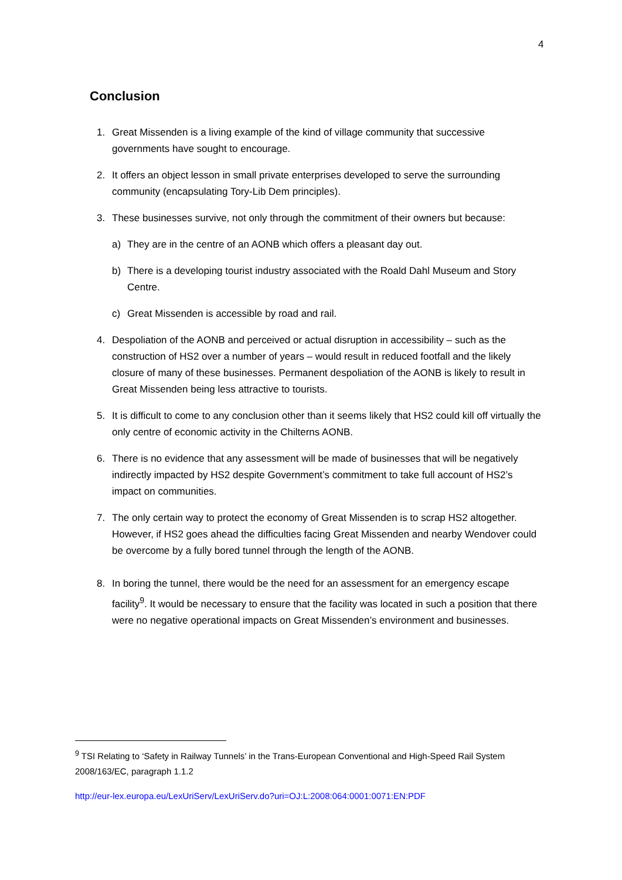4
Conclusion
1. Great Missenden is a living example of the kind of village community that successive governments have sought to encourage.
2. It offers an object lesson in small private enterprises developed to serve the surrounding community (encapsulating Tory-Lib Dem principles).
3. These businesses survive, not only through the commitment of their owners but because:
a) They are in the centre of an AONB which offers a pleasant day out.
b) There is a developing tourist industry associated with the Roald Dahl Museum and Story Centre.
c) Great Missenden is accessible by road and rail.
4. Despoliation of the AONB and perceived or actual disruption in accessibility – such as the construction of HS2 over a number of years – would result in reduced footfall and the likely closure of many of these businesses. Permanent despoliation of the AONB is likely to result in Great Missenden being less attractive to tourists.
5. It is difficult to come to any conclusion other than it seems likely that HS2 could kill off virtually the only centre of economic activity in the Chilterns AONB.
6. There is no evidence that any assessment will be made of businesses that will be negatively indirectly impacted by HS2 despite Government’s commitment to take full account of HS2’s impact on communities.
7. The only certain way to protect the economy of Great Missenden is to scrap HS2 altogether. However, if HS2 goes ahead the difficulties facing Great Missenden and nearby Wendover could be overcome by a fully bored tunnel through the length of the AONB.
8. In boring the tunnel, there would be the need for an assessment for an emergency escape facility<sup>9</sup>. It would be necessary to ensure that the facility was located in such a position that there were no negative operational impacts on Great Missenden’s environment and businesses.
<sup>9</sup> TSI Relating to ‘Safety in Railway Tunnels’ in the Trans-European Conventional and High-Speed Rail System 2008/163/EC, paragraph 1.1.2
http://eur-lex.europa.eu/LexUriServ/LexUriServ.do?uri=OJ:L:2008:064:0001:0071:EN:PDF